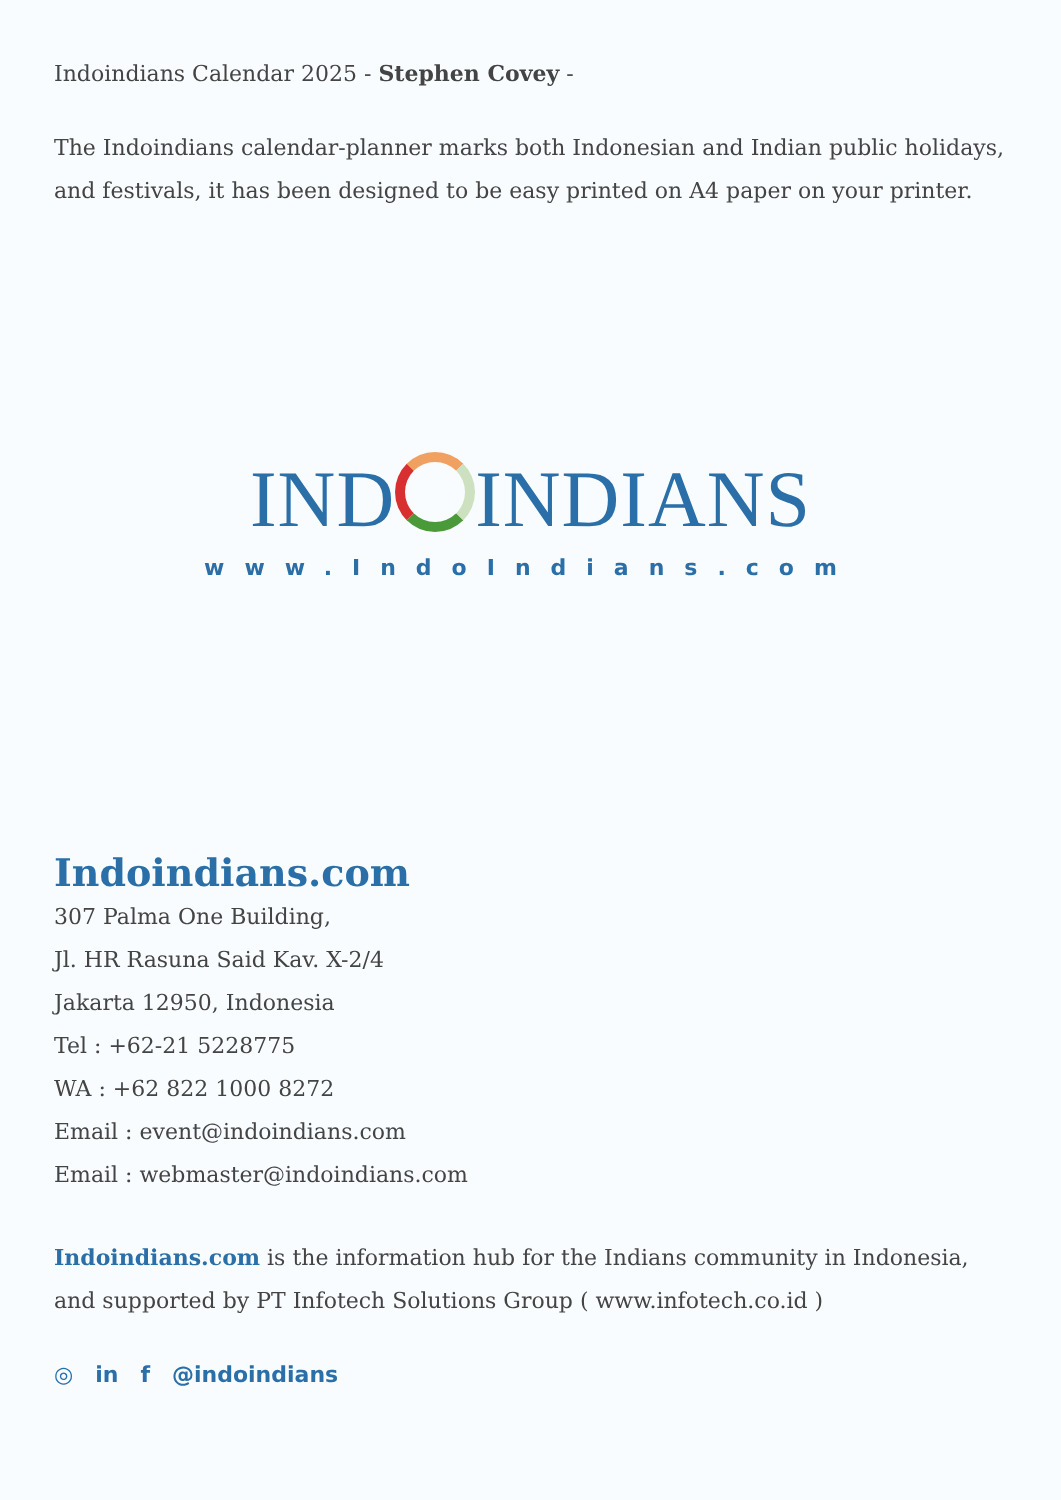Indoindians Calendar 2025 - Stephen Covey -
The Indoindians calendar-planner marks both Indonesian and Indian public holidays, and festivals, it has been designed to be easy printed on A4 paper on your printer.
IND INDIANS
www.IndoIndians.com
Indoindians.com
307 Palma One Building,
Jl. HR Rasuna Said Kav. X-2/4
Jakarta 12950, Indonesia
Tel : +62-21 5228775
WA : +62 822 1000 8272
Email : event@indoindians.com
Email : webmaster@indoindians.com
Indoindians.com is the information hub for the Indians community in Indonesia, and supported by PT Infotech Solutions Group ( www.infotech.co.id )
◎ in f @indoindians